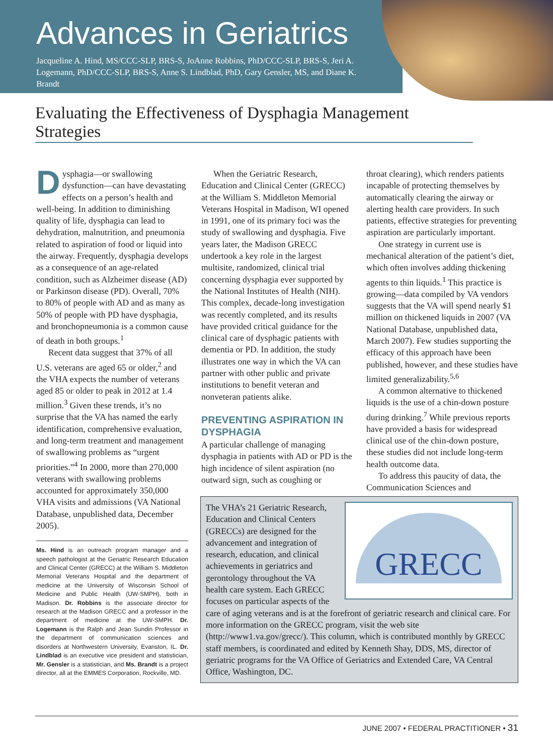Advances in Geriatrics
Jacqueline A. Hind, MS/CCC-SLP, BRS-S, JoAnne Robbins, PhD/CCC-SLP, BRS-S, Jeri A. Logemann, PhD/CCC-SLP, BRS-S, Anne S. Lindblad, PhD, Gary Gensler, MS, and Diane K. Brandt
Evaluating the Effectiveness of Dysphagia Management Strategies
Dysphagia—or swallowing dysfunction—can have devastating effects on a person’s health and well-being. In addition to diminishing quality of life, dysphagia can lead to dehydration, malnutrition, and pneumonia related to aspiration of food or liquid into the airway. Frequently, dysphagia develops as a consequence of an age-related condition, such as Alzheimer disease (AD) or Parkinson disease (PD). Overall, 70% to 80% of people with AD and as many as 50% of people with PD have dysphagia, and bronchopneumonia is a common cause of death in both groups.<sup>1</sup>
Recent data suggest that 37% of all U.S. veterans are aged 65 or older,<sup>2</sup> and the VHA expects the number of veterans aged 85 or older to peak in 2012 at 1.4 million.<sup>3</sup> Given these trends, it’s no surprise that the VA has named the early identification, comprehensive evaluation, and long-term treatment and management of swallowing problems as “urgent priorities.”<sup>4</sup> In 2000, more than 270,000 veterans with swallowing problems accounted for approximately 350,000 VHA visits and admissions (VA National Database, unpublished data, December 2005).
Ms. Hind is an outreach program manager and a speech pathologist at the Geriatric Research Education and Clinical Center (GRECC) at the William S. Middleton Memorial Veterans Hospital and the department of medicine at the University of Wisconsin School of Medicine and Public Health (UW-SMPH), both in Madison. Dr. Robbins is the associate director for research at the Madison GRECC and a professor in the department of medicine at the UW-SMPH. Dr. Logemann is the Ralph and Jean Sundin Professor in the department of communication sciences and disorders at Northwestern University, Evanston, IL. Dr. Lindblad is an executive vice president and statistician, Mr. Gensler is a statistician, and Ms. Brandt is a project director, all at the EMMES Corporation, Rockville, MD.
When the Geriatric Research, Education and Clinical Center (GRECC) at the William S. Middleton Memorial Veterans Hospital in Madison, WI opened in 1991, one of its primary foci was the study of swallowing and dysphagia. Five years later, the Madison GRECC undertook a key role in the largest multisite, randomized, clinical trial concerning dysphagia ever supported by the National Institutes of Health (NIH). This complex, decade-long investigation was recently completed, and its results have provided critical guidance for the clinical care of dysphagic patients with dementia or PD. In addition, the study illustrates one way in which the VA can partner with other public and private institutions to benefit veteran and nonveteran patients alike.
PREVENTING ASPIRATION IN DYSPHAGIA
A particular challenge of managing dysphagia in patients with AD or PD is the high incidence of silent aspiration (no outward sign, such as coughing or
throat clearing), which renders patients incapable of protecting themselves by automatically clearing the airway or alerting health care providers. In such patients, effective strategies for preventing aspiration are particularly important.
One strategy in current use is mechanical alteration of the patient’s diet, which often involves adding thickening agents to thin liquids.<sup>1</sup> This practice is growing—data compiled by VA vendors suggests that the VA will spend nearly $1 million on thickened liquids in 2007 (VA National Database, unpublished data, March 2007). Few studies supporting the efficacy of this approach have been published, however, and these studies have limited generalizability.<sup>5,6</sup>
A common alternative to thickened liquids is the use of a chin-down posture during drinking.<sup>7</sup> While previous reports have provided a basis for widespread clinical use of the chin-down posture, these studies did not include long-term health outcome data.
To address this paucity of data, the Communication Sciences and
GRECC
The VHA’s 21 Geriatric Research, Education and Clinical Centers (GRECCs) are designed for the advancement and integration of research, education, and clinical achievements in geriatrics and gerontology throughout the VA health care system. Each GRECC focuses on particular aspects of the care of aging veterans and is at the forefront of geriatric research and clinical care. For more information on the GRECC program, visit the web site (http://www1.va.gov/grecc/). This column, which is contributed monthly by GRECC staff members, is coordinated and edited by Kenneth Shay, DDS, MS, director of geriatric programs for the VA Office of Geriatrics and Extended Care, VA Central Office, Washington, DC.
JUNE 2007 • FEDERAL PRACTITIONER • 31